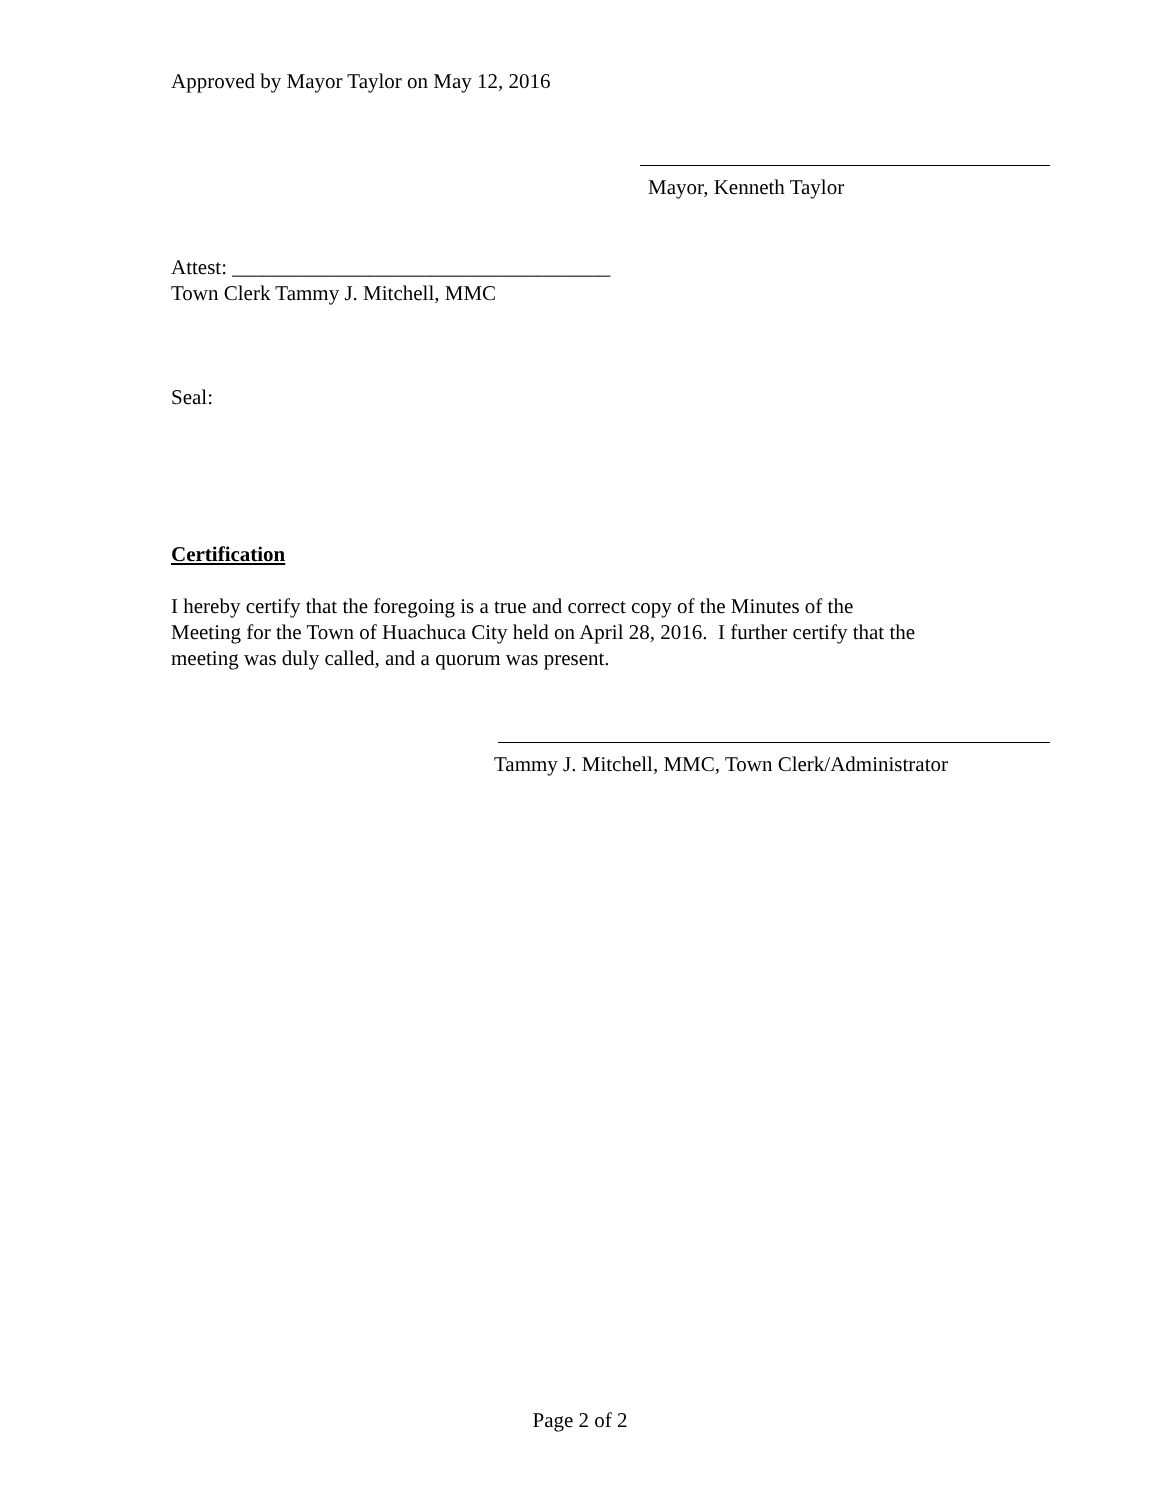Approved by Mayor Taylor on May 12, 2016
Mayor, Kenneth Taylor
Attest: ____________________________________
Town Clerk Tammy J. Mitchell, MMC
Seal:
Certification
I hereby certify that the foregoing is a true and correct copy of the Minutes of the
Meeting for the Town of Huachuca City held on April 28, 2016. I further certify that the
meeting was duly called, and a quorum was present.
Tammy J. Mitchell, MMC, Town Clerk/Administrator
Page 2 of 2